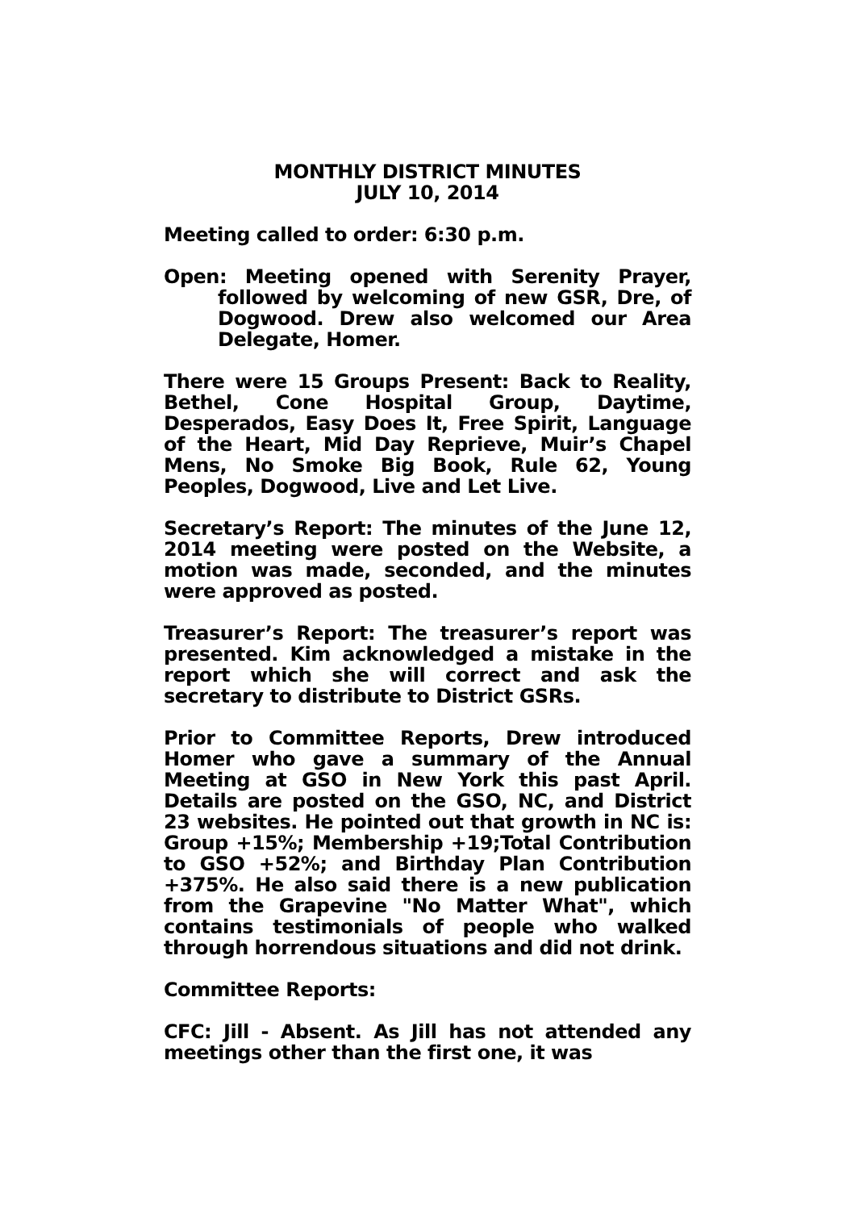MONTHLY DISTRICT MINUTES
JULY 10, 2014
Meeting called to order: 6:30 p.m.
Open: Meeting opened with Serenity Prayer, followed by welcoming of new GSR, Dre, of Dogwood. Drew also welcomed our Area Delegate, Homer.
There were 15 Groups Present: Back to Reality, Bethel, Cone Hospital Group, Daytime, Desperados, Easy Does It, Free Spirit, Language of the Heart, Mid Day Reprieve, Muir’s Chapel Mens, No Smoke Big Book, Rule 62, Young Peoples, Dogwood, Live and Let Live.
Secretary’s Report: The minutes of the June 12, 2014 meeting were posted on the Website, a motion was made, seconded, and the minutes were approved as posted.
Treasurer’s Report: The treasurer’s report was presented. Kim acknowledged a mistake in the report which she will correct and ask the secretary to distribute to District GSRs.
Prior to Committee Reports, Drew introduced Homer who gave a summary of the Annual Meeting at GSO in New York this past April. Details are posted on the GSO, NC, and District 23 websites. He pointed out that growth in NC is: Group +15%; Membership +19;Total Contribution to GSO +52%; and Birthday Plan Contribution +375%. He also said there is a new publication from the Grapevine "No Matter What", which contains testimonials of people who walked through horrendous situations and did not drink.
Committee Reports:
CFC: Jill - Absent. As Jill has not attended any meetings other than the first one, it was